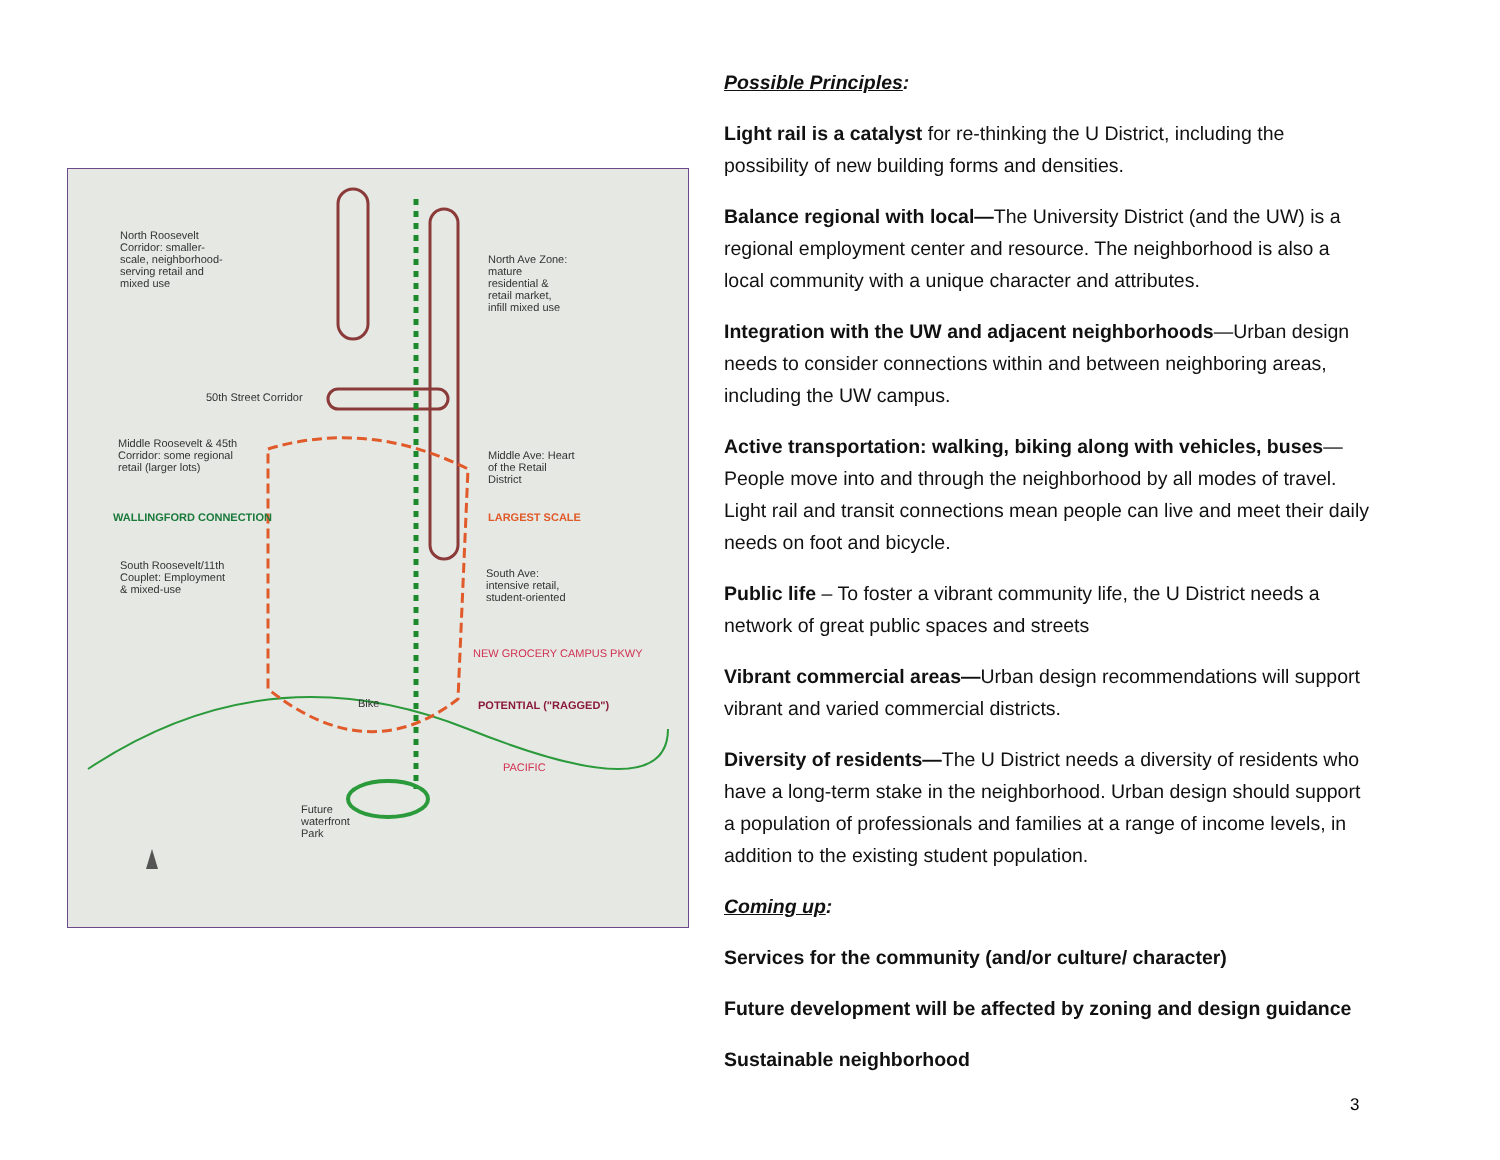North Roosevelt Corridor: smaller-scale, neighborhood-serving retail and mixed use
North Ave Zone: mature residential & retail market, infill mixed use
50th Street Corridor
Middle Roosevelt & 45th Corridor: some regional retail (larger lots)
Middle Ave: Heart of the Retail District
WALLINGFORD CONNECTION LARGEST SCALE
South Roosevelt/11th Couplet: Employment & mixed-use
South Ave: intensive retail, student-oriented
NEW GROCERY CAMPUS PKWY
Bike POTENTIAL ("RAGGED")
PACIFIC
Future waterfront Park
Possible Principles:
Light rail is a catalyst for re-thinking the U District, including the possibility of new building forms and densities.
Balance regional with local—The University District (and the UW) is a regional employment center and resource. The neighborhood is also a local community with a unique character and attributes.
Integration with the UW and adjacent neighborhoods—Urban design needs to consider connections within and between neighboring areas, including the UW campus.
Active transportation: walking, biking along with vehicles, buses—People move into and through the neighborhood by all modes of travel. Light rail and transit connections mean people can live and meet their daily needs on foot and bicycle.
Public life – To foster a vibrant community life, the U District needs a network of great public spaces and streets
Vibrant commercial areas—Urban design recommendations will support vibrant and varied commercial districts.
Diversity of residents—The U District needs a diversity of residents who have a long-term stake in the neighborhood. Urban design should support a population of professionals and families at a range of income levels, in addition to the existing student population.
Coming up:
Services for the community (and/or culture/ character)
Future development will be affected by zoning and design guidance
Sustainable neighborhood
3